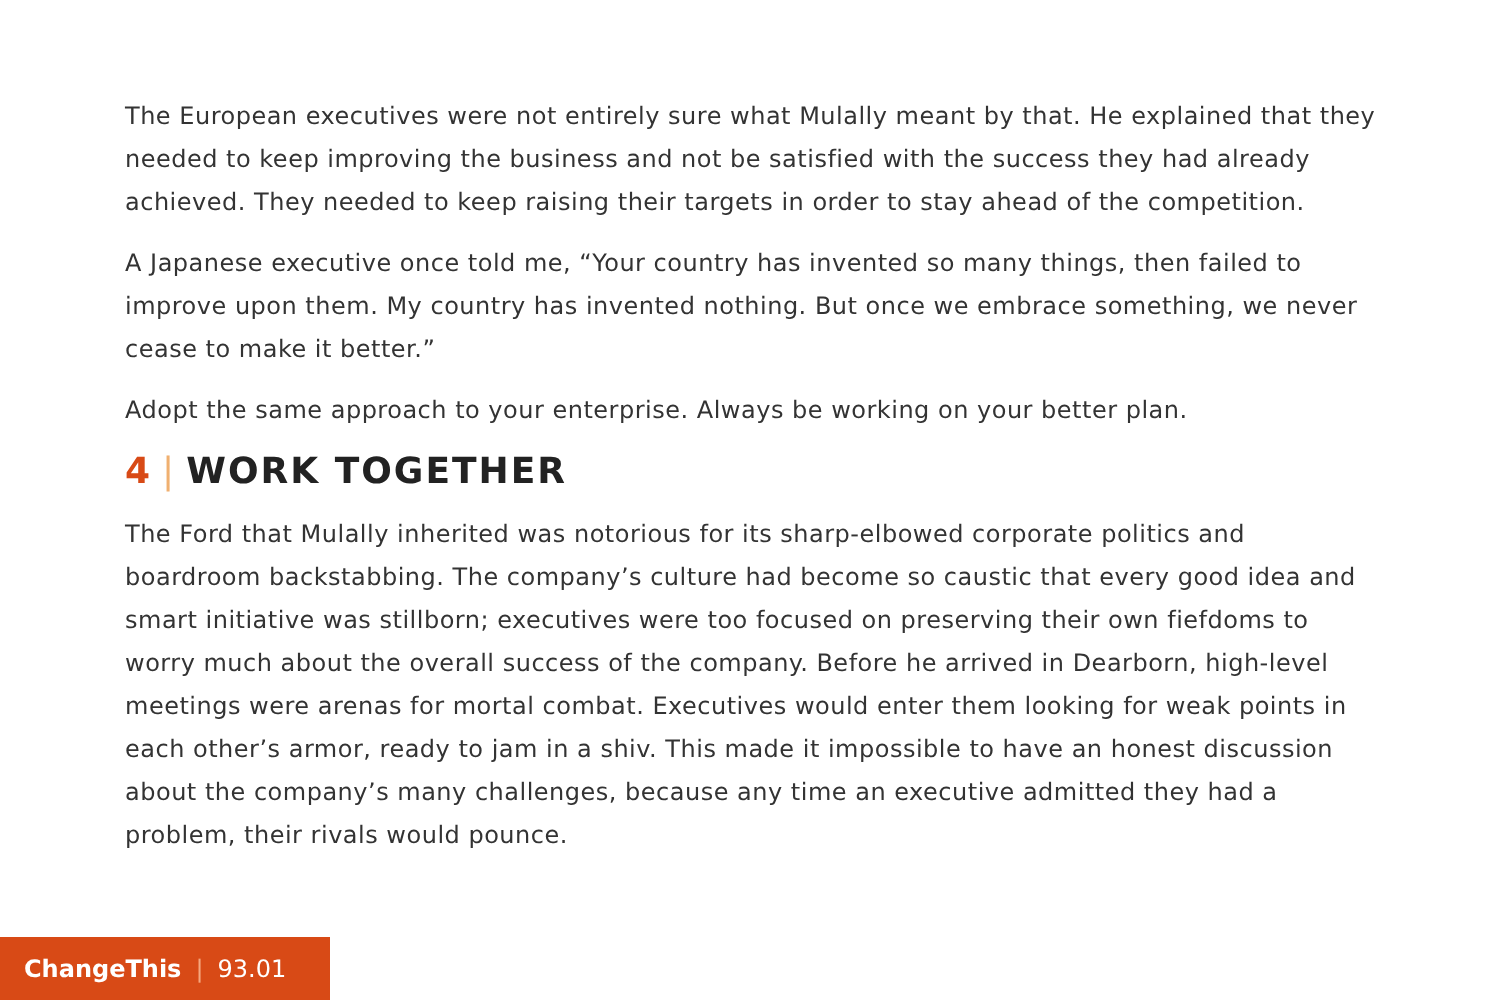The European executives were not entirely sure what Mulally meant by that. He explained that they needed to keep improving the business and not be satisfied with the success they had already achieved. They needed to keep raising their targets in order to stay ahead of the competition.
A Japanese executive once told me, “Your country has invented so many things, then failed to improve upon them. My country has invented nothing. But once we embrace something, we never cease to make it better.”
Adopt the same approach to your enterprise. Always be working on your better plan.
4 | WORK TOGETHER
The Ford that Mulally inherited was notorious for its sharp-elbowed corporate politics and boardroom backstabbing. The company’s culture had become so caustic that every good idea and smart initiative was stillborn; executives were too focused on preserving their own fiefdoms to worry much about the overall success of the company. Before he arrived in Dearborn, high-level meetings were arenas for mortal combat. Executives would enter them looking for weak points in each other’s armor, ready to jam in a shiv. This made it impossible to have an honest discussion about the company’s many challenges, because any time an executive admitted they had a problem, their rivals would pounce.
ChangeThis | 93.01